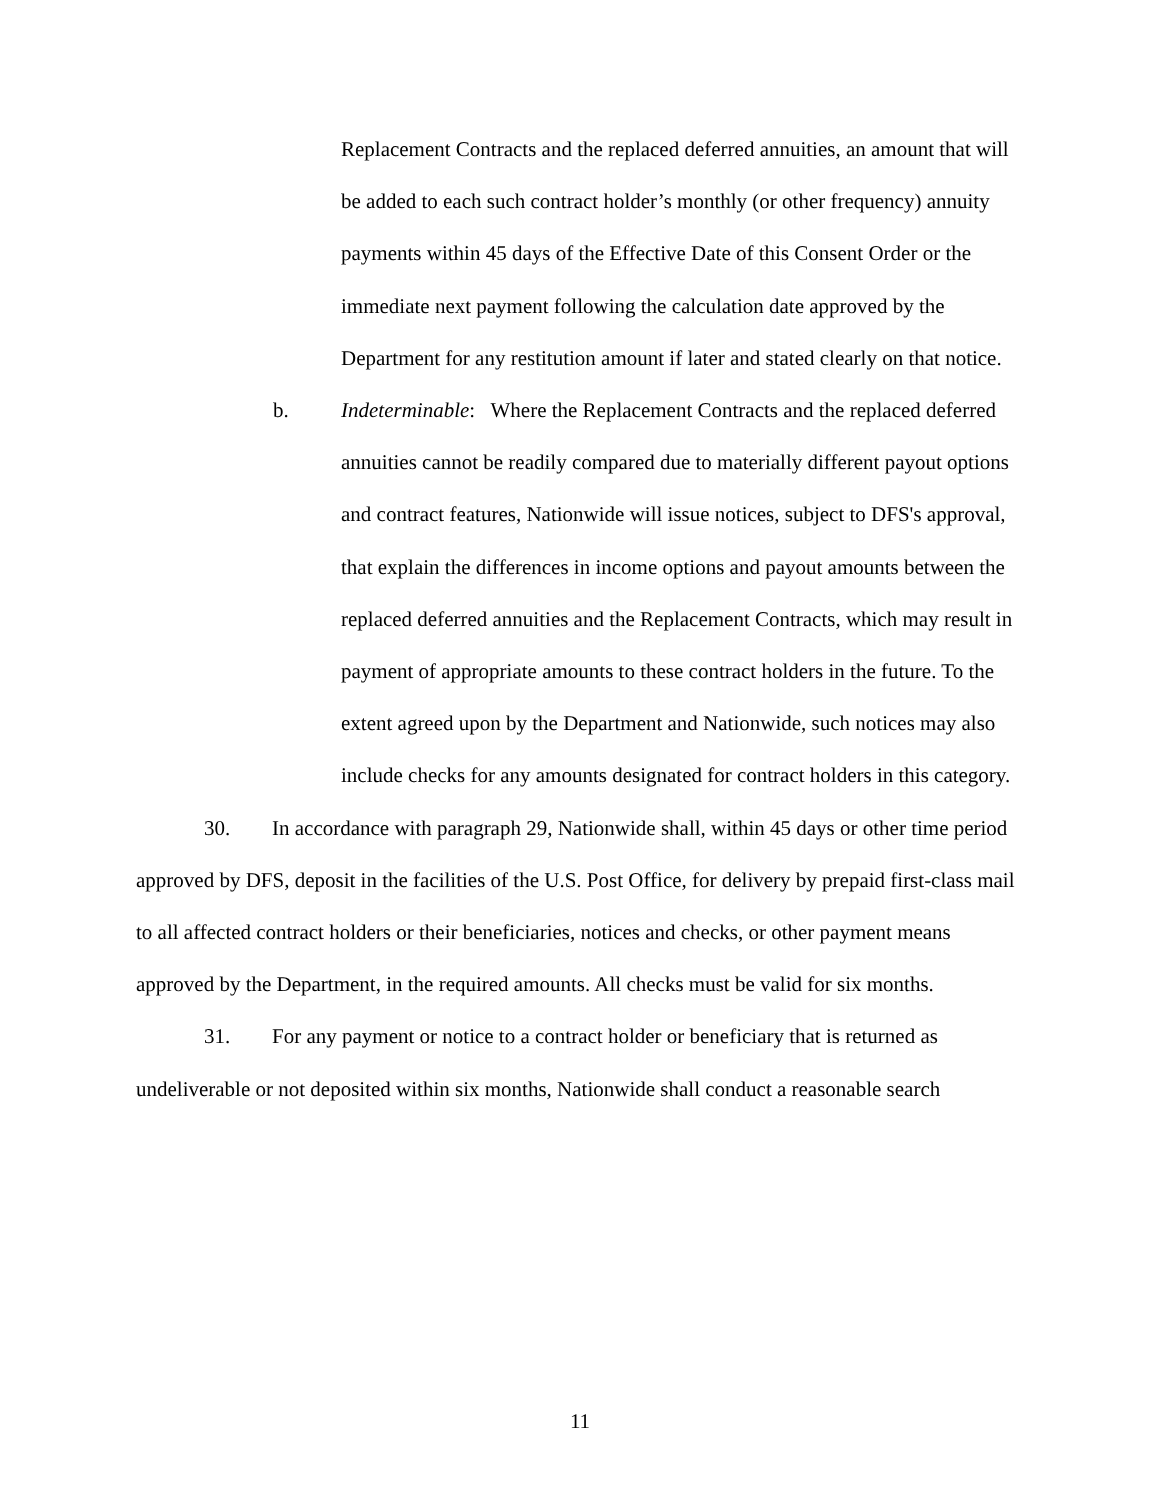Replacement Contracts and the replaced deferred annuities, an amount that will be added to each such contract holder’s monthly (or other frequency) annuity payments within 45 days of the Effective Date of this Consent Order or the immediate next payment following the calculation date approved by the Department for any restitution amount if later and stated clearly on that notice.
b. Indeterminable: Where the Replacement Contracts and the replaced deferred annuities cannot be readily compared due to materially different payout options and contract features, Nationwide will issue notices, subject to DFS's approval, that explain the differences in income options and payout amounts between the replaced deferred annuities and the Replacement Contracts, which may result in payment of appropriate amounts to these contract holders in the future. To the extent agreed upon by the Department and Nationwide, such notices may also include checks for any amounts designated for contract holders in this category.
30. In accordance with paragraph 29, Nationwide shall, within 45 days or other time period approved by DFS, deposit in the facilities of the U.S. Post Office, for delivery by prepaid first-class mail to all affected contract holders or their beneficiaries, notices and checks, or other payment means approved by the Department, in the required amounts. All checks must be valid for six months.
31. For any payment or notice to a contract holder or beneficiary that is returned as undeliverable or not deposited within six months, Nationwide shall conduct a reasonable search
11